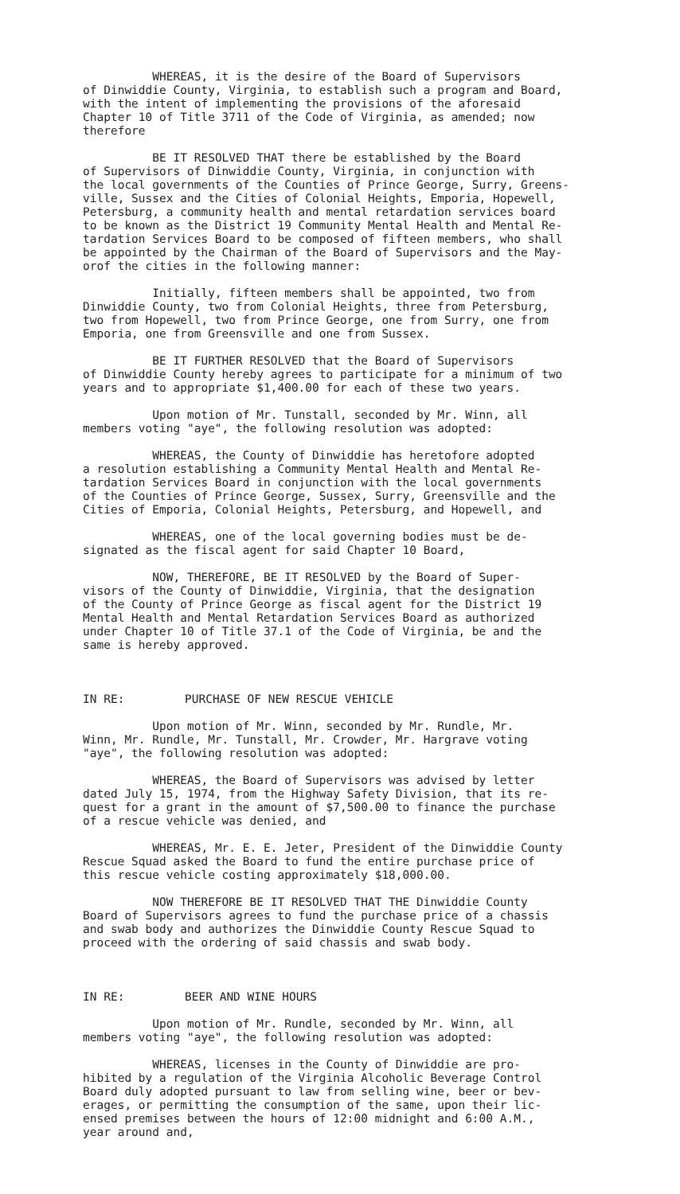WHEREAS, it is the desire of the Board of Supervisors of Dinwiddie County, Virginia, to establish such a program and Board, with the intent of implementing the provisions of the aforesaid Chapter 10 of Title 3711 of the Code of Virginia, as amended; now therefore
BE IT RESOLVED THAT there be established by the Board of Supervisors of Dinwiddie County, Virginia, in conjunction with the local governments of the Counties of Prince George, Surry, Greens- ville, Sussex and the Cities of Colonial Heights, Emporia, Hopewell, Petersburg, a community health and mental retardation services board to be known as the District 19 Community Mental Health and Mental Re- tardation Services Board to be composed of fifteen members, who shall be appointed by the Chairman of the Board of Supervisors and the May- orof the cities in the following manner:
Initially, fifteen members shall be appointed, two from Dinwiddie County, two from Colonial Heights, three from Petersburg, two from Hopewell, two from Prince George, one from Surry, one from Emporia, one from Greensville and one from Sussex.
BE IT FURTHER RESOLVED that the Board of Supervisors of Dinwiddie County hereby agrees to participate for a minimum of two years and to appropriate $1,400.00 for each of these two years.
Upon motion of Mr. Tunstall, seconded by Mr. Winn, all members voting "aye", the following resolution was adopted:
WHEREAS, the County of Dinwiddie has heretofore adopted a resolution establishing a Community Mental Health and Mental Re- tardation Services Board in conjunction with the local governments of the Counties of Prince George, Sussex, Surry, Greensville and the Cities of Emporia, Colonial Heights, Petersburg, and Hopewell, and
WHEREAS, one of the local governing bodies must be de- signated as the fiscal agent for said Chapter 10 Board,
NOW, THEREFORE, BE IT RESOLVED by the Board of Super- visors of the County of Dinwiddie, Virginia, that the designation of the County of Prince George as fiscal agent for the District 19 Mental Health and Mental Retardation Services Board as authorized under Chapter 10 of Title 37.1 of the Code of Virginia, be and the same is hereby approved.
IN RE: PURCHASE OF NEW RESCUE VEHICLE
Upon motion of Mr. Winn, seconded by Mr. Rundle, Mr. Winn, Mr. Rundle, Mr. Tunstall, Mr. Crowder, Mr. Hargrave voting "aye", the following resolution was adopted:
WHEREAS, the Board of Supervisors was advised by letter dated July 15, 1974, from the Highway Safety Division, that its re- quest for a grant in the amount of $7,500.00 to finance the purchase of a rescue vehicle was denied, and
WHEREAS, Mr. E. E. Jeter, President of the Dinwiddie County Rescue Squad asked the Board to fund the entire purchase price of this rescue vehicle costing approximately $18,000.00.
NOW THEREFORE BE IT RESOLVED THAT THE Dinwiddie County Board of Supervisors agrees to fund the purchase price of a chassis and swab body and authorizes the Dinwiddie County Rescue Squad to proceed with the ordering of said chassis and swab body.
IN RE: BEER AND WINE HOURS
Upon motion of Mr. Rundle, seconded by Mr. Winn, all members voting "aye", the following resolution was adopted:
WHEREAS, licenses in the County of Dinwiddie are pro- hibited by a regulation of the Virginia Alcoholic Beverage Control Board duly adopted pursuant to law from selling wine, beer or bev- erages, or permitting the consumption of the same, upon their lic- ensed premises between the hours of 12:00 midnight and 6:00 A.M., year around and,